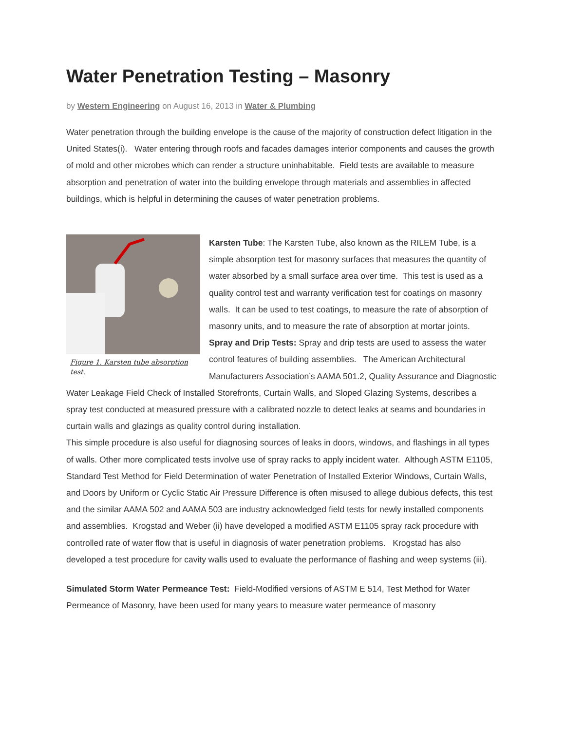Water Penetration Testing – Masonry
by Western Engineering on August 16, 2013 in Water & Plumbing
Water penetration through the building envelope is the cause of the majority of construction defect litigation in the United States(i). Water entering through roofs and facades damages interior components and causes the growth of mold and other microbes which can render a structure uninhabitable. Field tests are available to measure absorption and penetration of water into the building envelope through materials and assemblies in affected buildings, which is helpful in determining the causes of water penetration problems.
Figure 1. Karsten tube absorption test.
Karsten Tube: The Karsten Tube, also known as the RILEM Tube, is a simple absorption test for masonry surfaces that measures the quantity of water absorbed by a small surface area over time. This test is used as a quality control test and warranty verification test for coatings on masonry walls. It can be used to test coatings, to measure the rate of absorption of masonry units, and to measure the rate of absorption at mortar joints.
Spray and Drip Tests: Spray and drip tests are used to assess the water control features of building assemblies. The American Architectural Manufacturers Association’s AAMA 501.2, Quality Assurance and Diagnostic Water Leakage Field Check of Installed Storefronts, Curtain Walls, and Sloped Glazing Systems, describes a spray test conducted at measured pressure with a calibrated nozzle to detect leaks at seams and boundaries in curtain walls and glazings as quality control during installation.
This simple procedure is also useful for diagnosing sources of leaks in doors, windows, and flashings in all types of walls. Other more complicated tests involve use of spray racks to apply incident water. Although ASTM E1105, Standard Test Method for Field Determination of water Penetration of Installed Exterior Windows, Curtain Walls, and Doors by Uniform or Cyclic Static Air Pressure Difference is often misused to allege dubious defects, this test and the similar AAMA 502 and AAMA 503 are industry acknowledged field tests for newly installed components and assemblies. Krogstad and Weber (ii) have developed a modified ASTM E1105 spray rack procedure with controlled rate of water flow that is useful in diagnosis of water penetration problems. Krogstad has also developed a test procedure for cavity walls used to evaluate the performance of flashing and weep systems (iii).
Simulated Storm Water Permeance Test: Field-Modified versions of ASTM E 514, Test Method for Water Permeance of Masonry, have been used for many years to measure water permeance of masonry